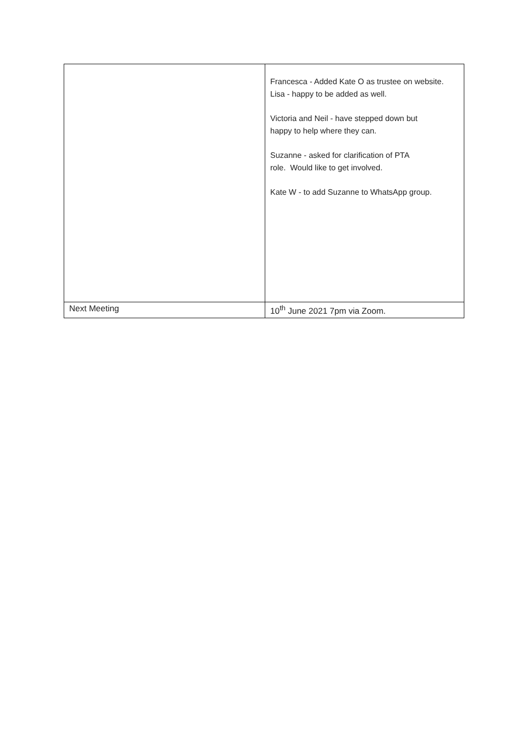| | Francesca - Added Kate O as trustee on website. Lisa - happy to be added as well. Victoria and Neil - have stepped down but happy to help where they can. Suzanne - asked for clarification of PTA role. Would like to get involved. Kate W - to add Suzanne to WhatsApp group. |
| Next Meeting | 10<sup>th</sup> June 2021 7pm via Zoom. |